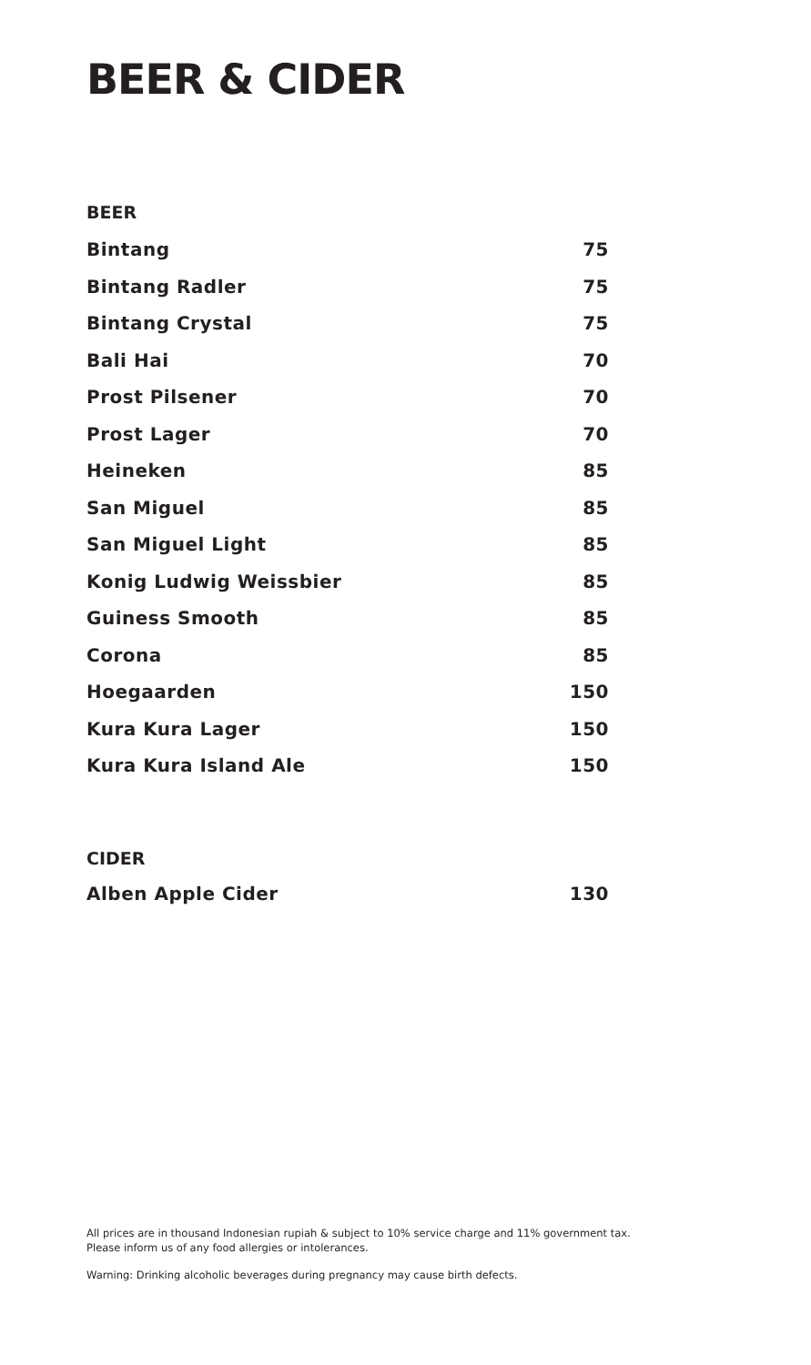BEER & CIDER
BEER
| Bintang | 75 |
| Bintang Radler | 75 |
| Bintang Crystal | 75 |
| Bali Hai | 70 |
| Prost Pilsener | 70 |
| Prost Lager | 70 |
| Heineken | 85 |
| San Miguel | 85 |
| San Miguel Light | 85 |
| Konig Ludwig Weissbier | 85 |
| Guiness Smooth | 85 |
| Corona | 85 |
| Hoegaarden | 150 |
| Kura Kura Lager | 150 |
| Kura Kura Island Ale | 150 |
CIDER
| Alben Apple Cider | 130 |
All prices are in thousand Indonesian rupiah & subject to 10% service charge and 11% government tax.
Please inform us of any food allergies or intolerances.
Warning: Drinking alcoholic beverages during pregnancy may cause birth defects.